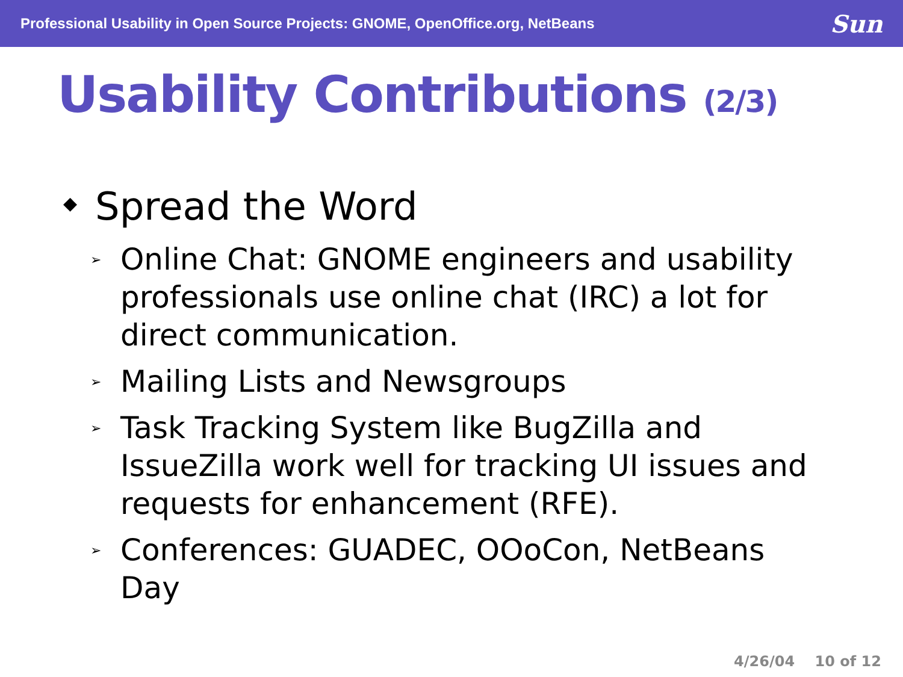Professional Usability in Open Source Projects: GNOME, OpenOffice.org, NetBeans
Sun
Usability Contributions (2/3)
◆ Spread the Word
➢ Online Chat: GNOME engineers and usability professionals use online chat (IRC) a lot for direct communication.
➢ Mailing Lists and Newsgroups
➢ Task Tracking System like BugZilla and IssueZilla work well for tracking UI issues and requests for enhancement (RFE).
➢ Conferences: GUADEC, OOoCon, NetBeans Day
4/26/04 10 of 12